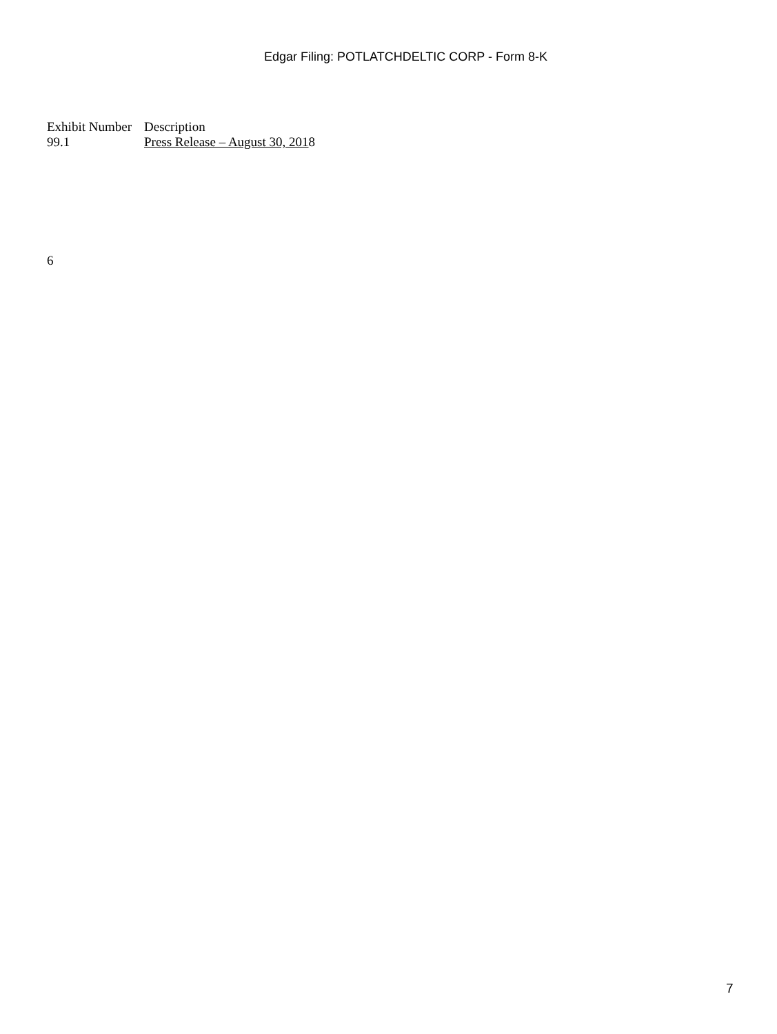Edgar Filing: POTLATCHDELTIC CORP - Form 8-K
| Exhibit Number | Description |
| --- | --- |
| 99.1 | Press Release – August 30, 201 8 |
6
7